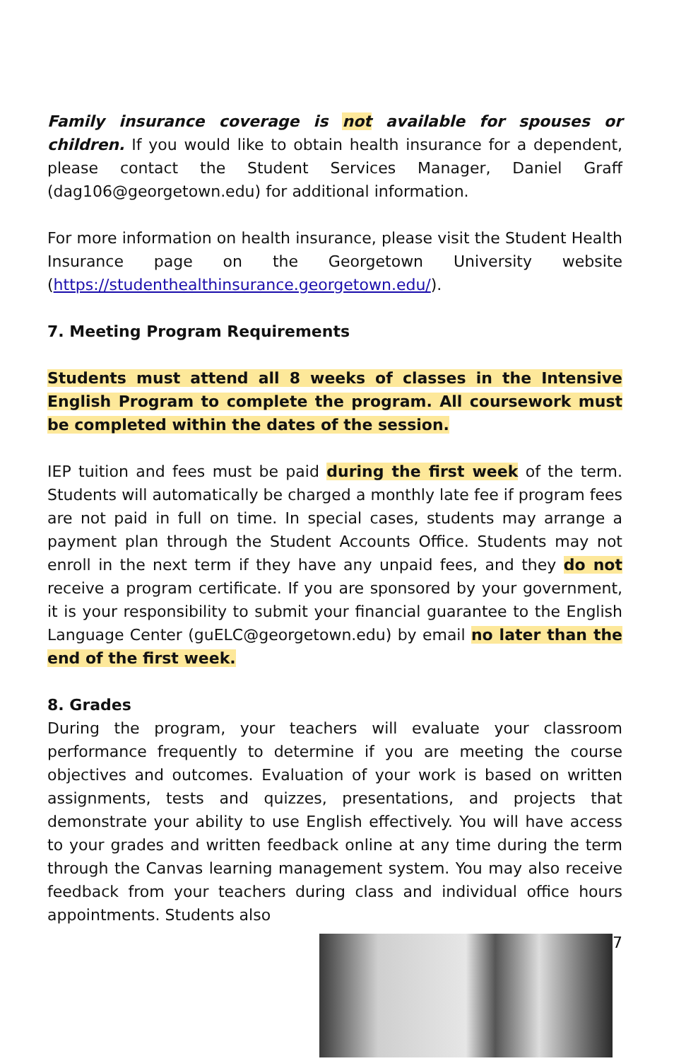Family insurance coverage is not available for spouses or children. If you would like to obtain health insurance for a dependent, please contact the Student Services Manager, Daniel Graff (dag106@georgetown.edu) for additional information.
For more information on health insurance, please visit the Student Health Insurance page on the Georgetown University website (https://studenthealthinsurance.georgetown.edu/).
7. Meeting Program Requirements
Students must attend all 8 weeks of classes in the Intensive English Program to complete the program. All coursework must be completed within the dates of the session.
IEP tuition and fees must be paid during the first week of the term. Students will automatically be charged a monthly late fee if program fees are not paid in full on time. In special cases, students may arrange a payment plan through the Student Accounts Office. Students may not enroll in the next term if they have any unpaid fees, and they do not receive a program certificate. If you are sponsored by your government, it is your responsibility to submit your financial guarantee to the English Language Center (guELC@georgetown.edu) by email no later than the end of the first week.
8. Grades
During the program, your teachers will evaluate your classroom performance frequently to determine if you are meeting the course objectives and outcomes. Evaluation of your work is based on written assignments, tests and quizzes, presentations, and projects that demonstrate your ability to use English effectively. You will have access to your grades and written feedback online at any time during the term through the Canvas learning management system. You may also receive feedback from your teachers during class and individual office hours appointments. Students also
7